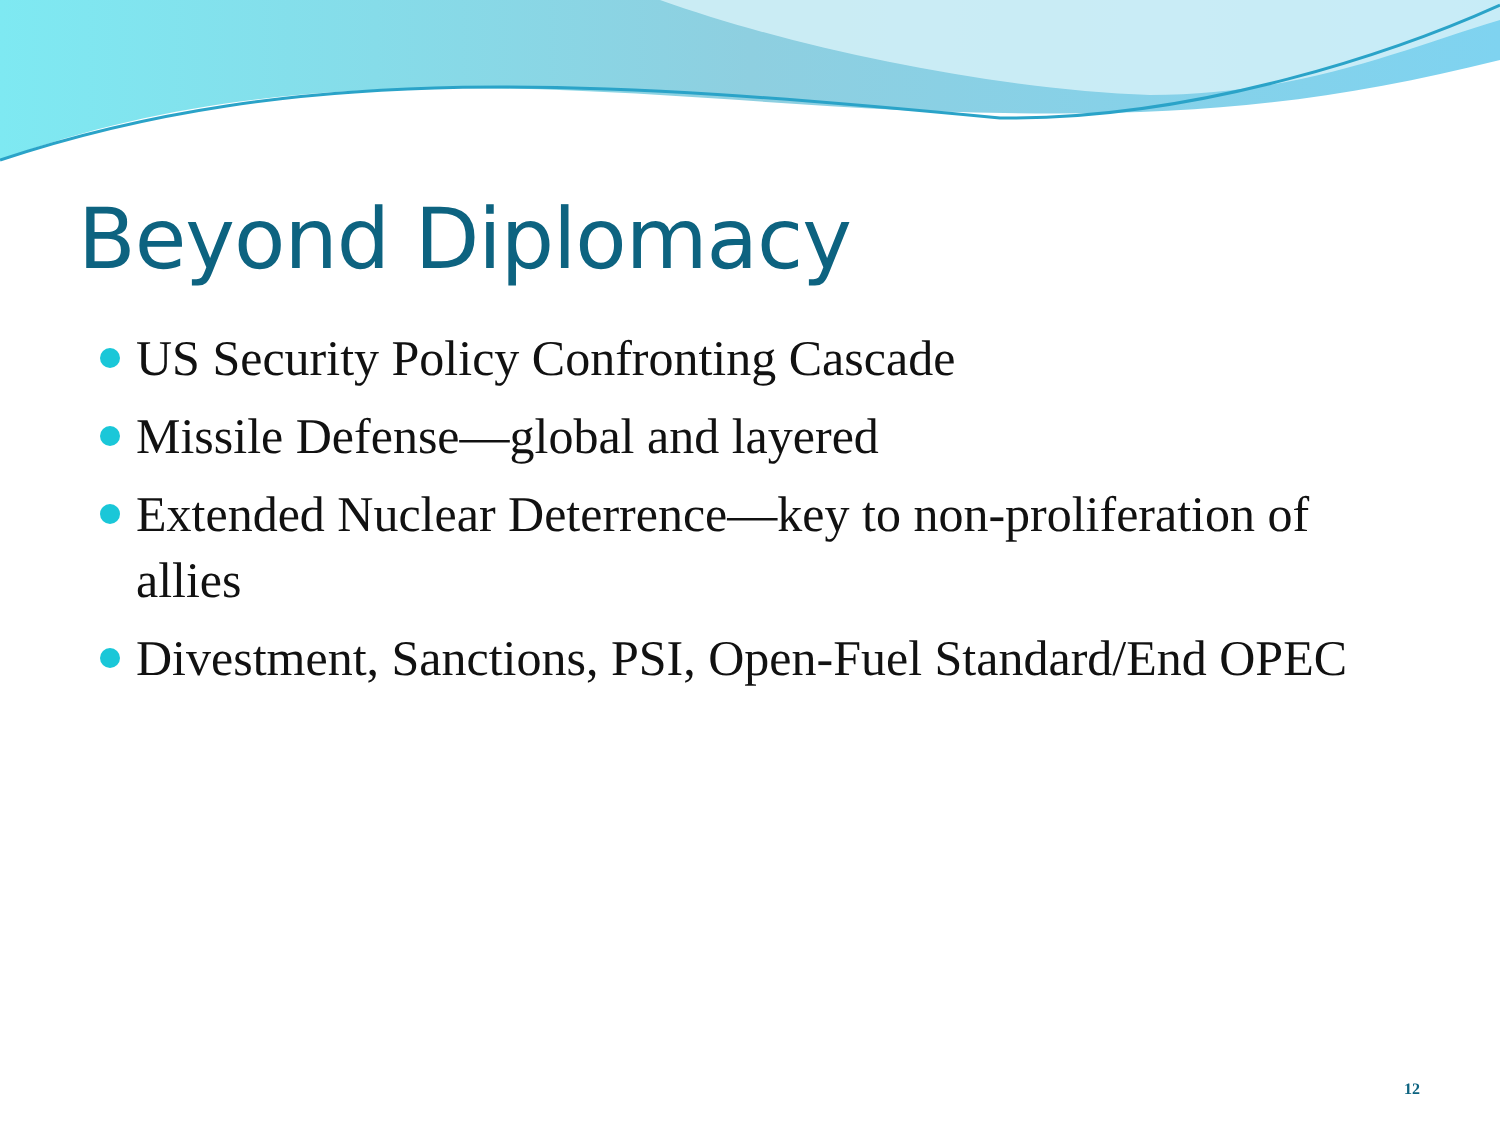Beyond Diplomacy
US Security Policy Confronting Cascade
Missile Defense—global and layered
Extended Nuclear Deterrence—key to non-proliferation of allies
Divestment, Sanctions, PSI, Open-Fuel Standard/End OPEC
12